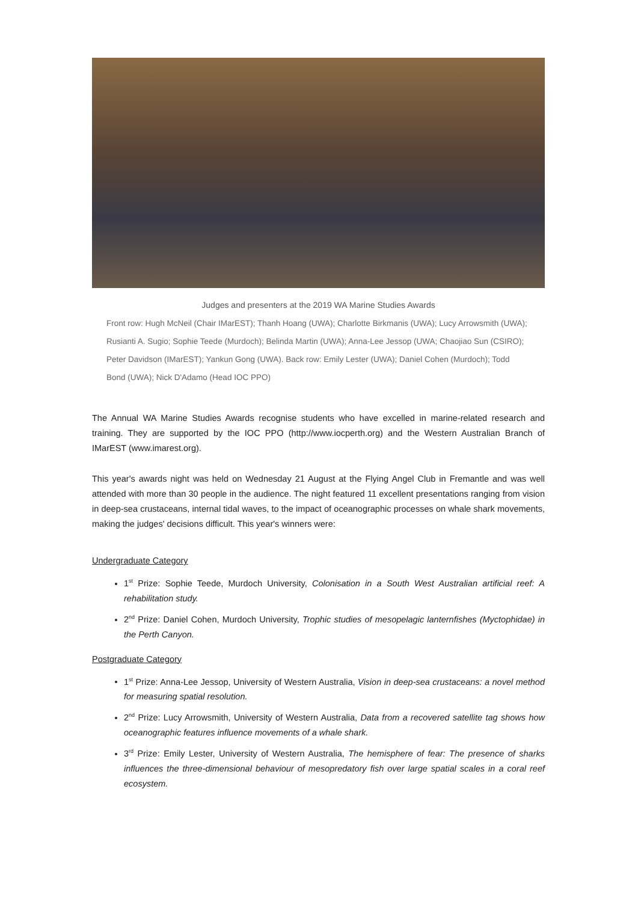Judges and presenters at the 2019 WA Marine Studies Awards
Front row: Hugh McNeil (Chair IMarEST); Thanh Hoang (UWA); Charlotte Birkmanis (UWA); Lucy Arrowsmith (UWA); Rusianti A. Sugio; Sophie Teede (Murdoch); Belinda Martin (UWA); Anna-Lee Jessop (UWA; Chaojiao Sun (CSIRO); Peter Davidson (IMarEST); Yankun Gong (UWA). Back row: Emily Lester (UWA); Daniel Cohen (Murdoch); Todd Bond (UWA); Nick D'Adamo (Head IOC PPO)
The Annual WA Marine Studies Awards recognise students who have excelled in marine-related research and training. They are supported by the IOC PPO (http://www.iocperth.org) and the Western Australian Branch of IMarEST (www.imarest.org).
This year's awards night was held on Wednesday 21 August at the Flying Angel Club in Fremantle and was well attended with more than 30 people in the audience. The night featured 11 excellent presentations ranging from vision in deep-sea crustaceans, internal tidal waves, to the impact of oceanographic processes on whale shark movements, making the judges' decisions difficult. This year's winners were:
Undergraduate Category
1<sup>st</sup> Prize: Sophie Teede, Murdoch University, Colonisation in a South West Australian artificial reef: A rehabilitation study.
2<sup>nd</sup> Prize: Daniel Cohen, Murdoch University, Trophic studies of mesopelagic lanternfishes (Myctophidae) in the Perth Canyon.
Postgraduate Category
1<sup>st</sup> Prize: Anna-Lee Jessop, University of Western Australia, Vision in deep-sea crustaceans: a novel method for measuring spatial resolution.
2<sup>nd</sup> Prize: Lucy Arrowsmith, University of Western Australia, Data from a recovered satellite tag shows how oceanographic features influence movements of a whale shark.
3<sup>rd</sup> Prize: Emily Lester, University of Western Australia, The hemisphere of fear: The presence of sharks influences the three-dimensional behaviour of mesopredatory fish over large spatial scales in a coral reef ecosystem.